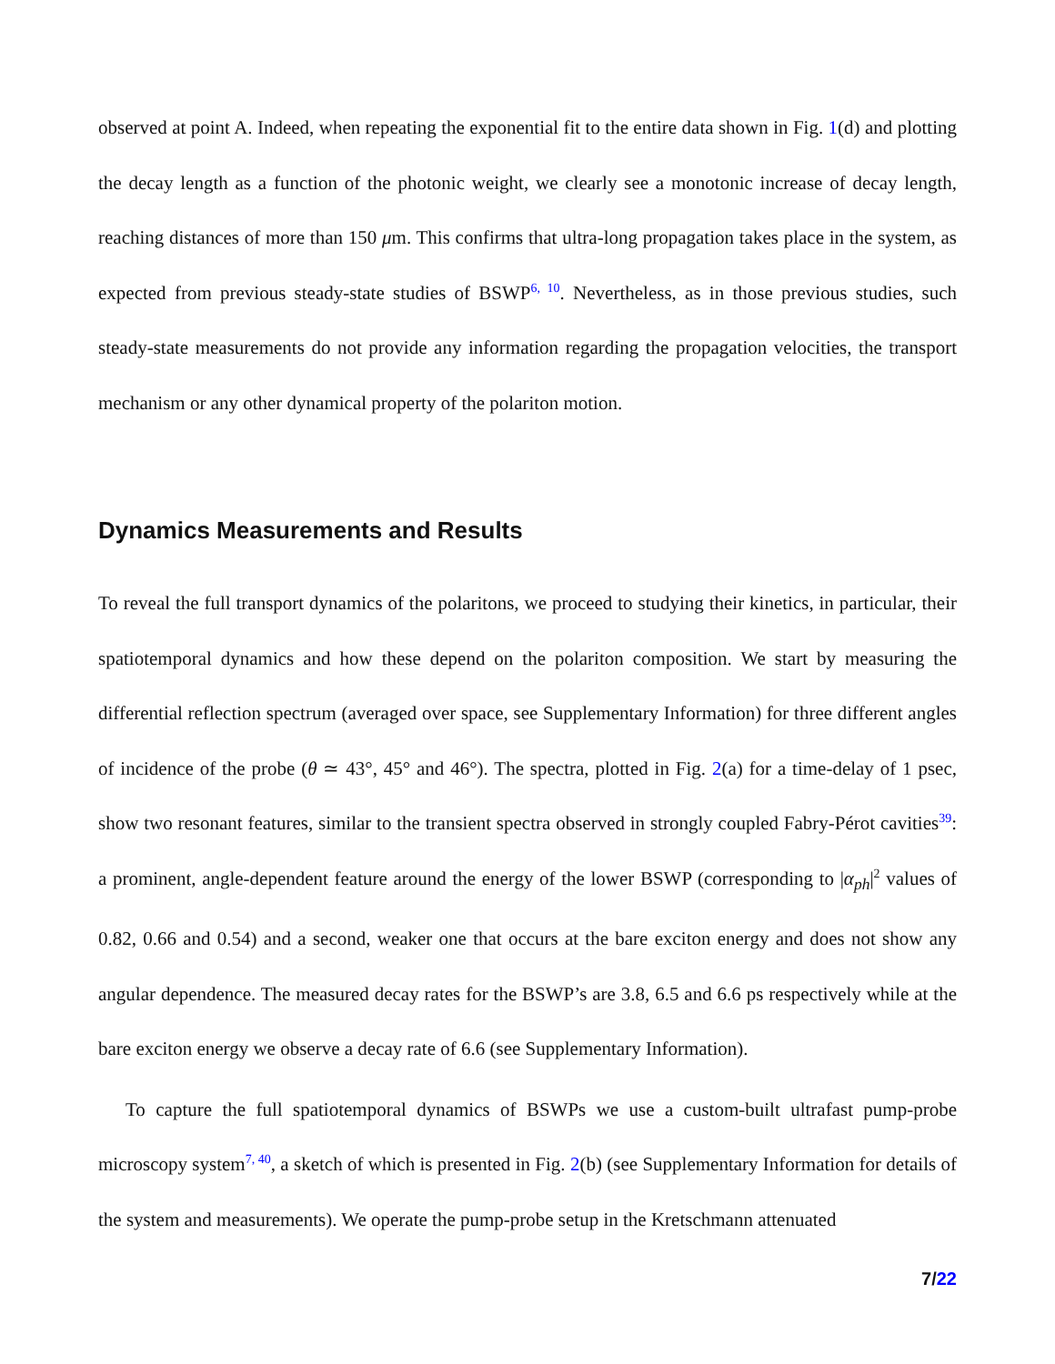observed at point A. Indeed, when repeating the exponential fit to the entire data shown in Fig. 1(d) and plotting the decay length as a function of the photonic weight, we clearly see a monotonic increase of decay length, reaching distances of more than 150 μm. This confirms that ultra-long propagation takes place in the system, as expected from previous steady-state studies of BSWP<sup>6, 10</sup>. Nevertheless, as in those previous studies, such steady-state measurements do not provide any information regarding the propagation velocities, the transport mechanism or any other dynamical property of the polariton motion.
Dynamics Measurements and Results
To reveal the full transport dynamics of the polaritons, we proceed to studying their kinetics, in particular, their spatiotemporal dynamics and how these depend on the polariton composition. We start by measuring the differential reflection spectrum (averaged over space, see Supplementary Information) for three different angles of incidence of the probe (θ ≃ 43°, 45° and 46°). The spectra, plotted in Fig. 2(a) for a time-delay of 1 psec, show two resonant features, similar to the transient spectra observed in strongly coupled Fabry-Pérot cavities<sup>39</sup>: a prominent, angle-dependent feature around the energy of the lower BSWP (corresponding to |α<sub>ph</sub>|<sup>2</sup> values of 0.82, 0.66 and 0.54) and a second, weaker one that occurs at the bare exciton energy and does not show any angular dependence. The measured decay rates for the BSWP’s are 3.8, 6.5 and 6.6 ps respectively while at the bare exciton energy we observe a decay rate of 6.6 (see Supplementary Information).
To capture the full spatiotemporal dynamics of BSWPs we use a custom-built ultrafast pump-probe microscopy system<sup>7, 40</sup>, a sketch of which is presented in Fig. 2(b) (see Supplementary Information for details of the system and measurements). We operate the pump-probe setup in the Kretschmann attenuated
7/22